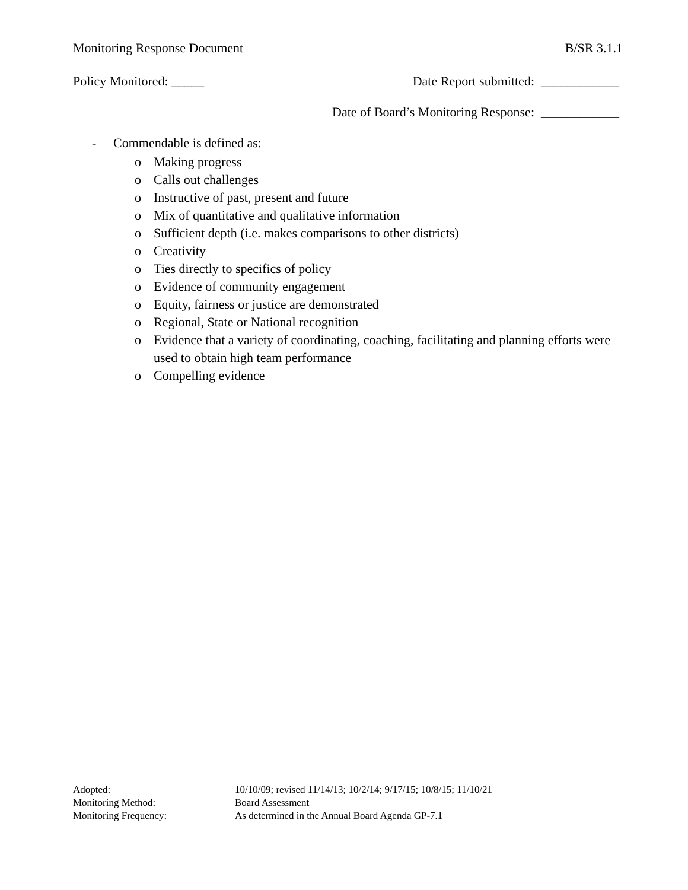Monitoring Response Document B/SR 3.1.1
Policy Monitored: _____ Date Report submitted: ____________
Date of Board’s Monitoring Response: ____________
- Commendable is defined as:
o Making progress
o Calls out challenges
o Instructive of past, present and future
o Mix of quantitative and qualitative information
o Sufficient depth (i.e. makes comparisons to other districts)
o Creativity
o Ties directly to specifics of policy
o Evidence of community engagement
o Equity, fairness or justice are demonstrated
o Regional, State or National recognition
o Evidence that a variety of coordinating, coaching, facilitating and planning efforts were used to obtain high team performance
o Compelling evidence
Adopted: 10/10/09; revised 11/14/13; 10/2/14; 9/17/15; 10/8/15; 11/10/21
Monitoring Method: Board Assessment
Monitoring Frequency: As determined in the Annual Board Agenda GP-7.1